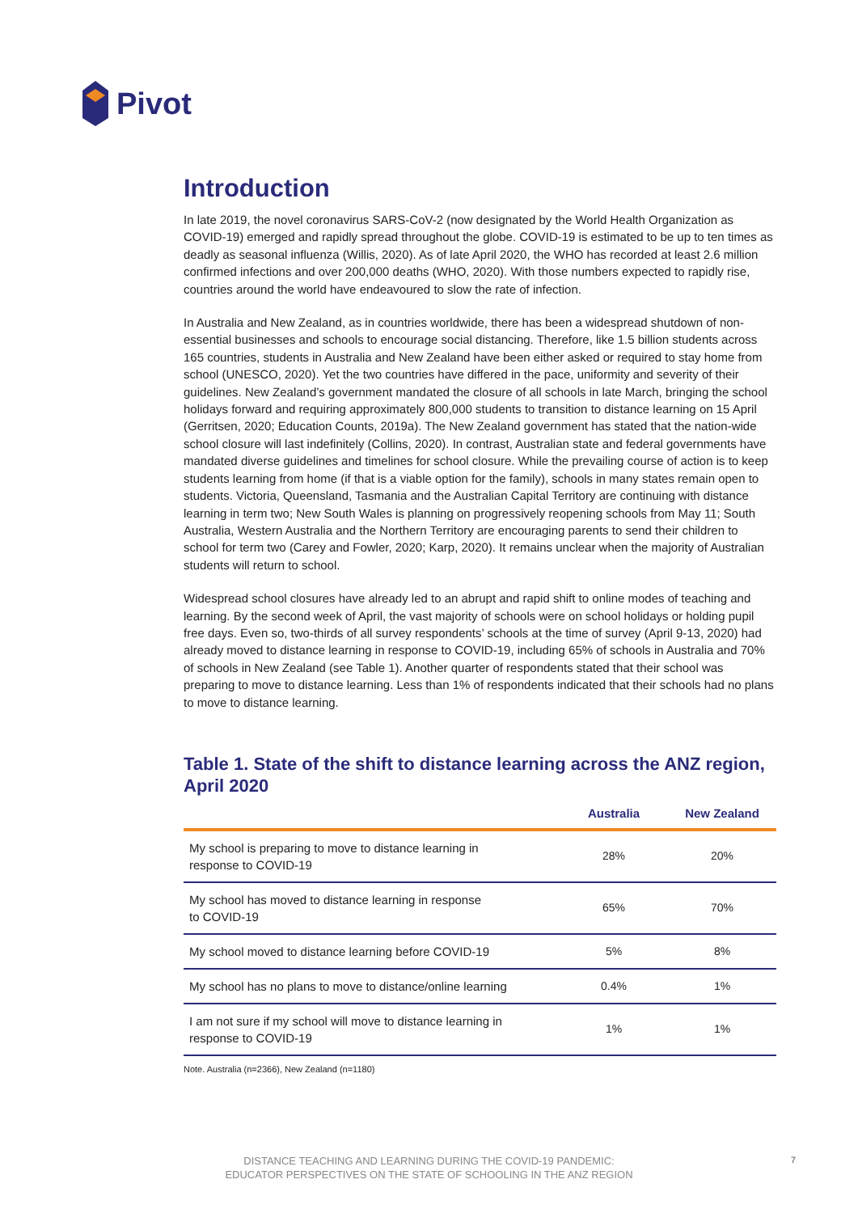Pivot
Introduction
In late 2019, the novel coronavirus SARS-CoV-2 (now designated by the World Health Organization as COVID-19) emerged and rapidly spread throughout the globe. COVID-19 is estimated to be up to ten times as deadly as seasonal influenza (Willis, 2020). As of late April 2020, the WHO has recorded at least 2.6 million confirmed infections and over 200,000 deaths (WHO, 2020). With those numbers expected to rapidly rise, countries around the world have endeavoured to slow the rate of infection.
In Australia and New Zealand, as in countries worldwide, there has been a widespread shutdown of non-essential businesses and schools to encourage social distancing. Therefore, like 1.5 billion students across 165 countries, students in Australia and New Zealand have been either asked or required to stay home from school (UNESCO, 2020). Yet the two countries have differed in the pace, uniformity and severity of their guidelines. New Zealand’s government mandated the closure of all schools in late March, bringing the school holidays forward and requiring approximately 800,000 students to transition to distance learning on 15 April (Gerritsen, 2020; Education Counts, 2019a). The New Zealand government has stated that the nation-wide school closure will last indefinitely (Collins, 2020). In contrast, Australian state and federal governments have mandated diverse guidelines and timelines for school closure. While the prevailing course of action is to keep students learning from home (if that is a viable option for the family), schools in many states remain open to students. Victoria, Queensland, Tasmania and the Australian Capital Territory are continuing with distance learning in term two; New South Wales is planning on progressively reopening schools from May 11; South Australia, Western Australia and the Northern Territory are encouraging parents to send their children to school for term two (Carey and Fowler, 2020; Karp, 2020). It remains unclear when the majority of Australian students will return to school.
Widespread school closures have already led to an abrupt and rapid shift to online modes of teaching and learning. By the second week of April, the vast majority of schools were on school holidays or holding pupil free days. Even so, two-thirds of all survey respondents’ schools at the time of survey (April 9-13, 2020) had already moved to distance learning in response to COVID-19, including 65% of schools in Australia and 70% of schools in New Zealand (see Table 1). Another quarter of respondents stated that their school was preparing to move to distance learning. Less than 1% of respondents indicated that their schools had no plans to move to distance learning.
Table 1. State of the shift to distance learning across the ANZ region, April 2020
| | Australia | New Zealand |
| --- | --- | --- |
| My school is preparing to move to distance learning in response to COVID-19 | 28% | 20% |
| My school has moved to distance learning in response to COVID-19 | 65% | 70% |
| My school moved to distance learning before COVID-19 | 5% | 8% |
| My school has no plans to move to distance/online learning | 0.4% | 1% |
| I am not sure if my school will move to distance learning in response to COVID-19 | 1% | 1% |
Note. Australia (n=2366), New Zealand (n=1180)
DISTANCE TEACHING AND LEARNING DURING THE COVID-19 PANDEMIC:
EDUCATOR PERSPECTIVES ON THE STATE OF SCHOOLING IN THE ANZ REGION
7